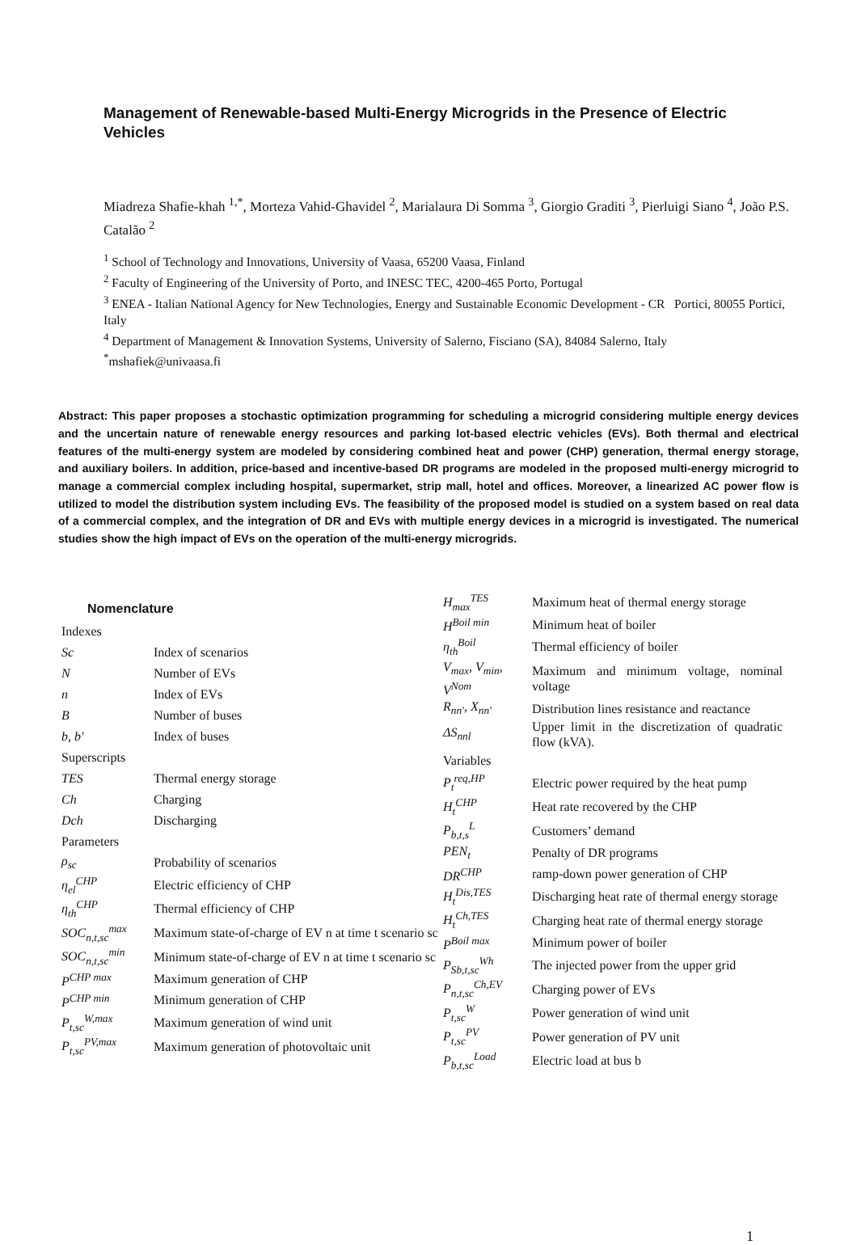Management of Renewable-based Multi-Energy Microgrids in the Presence of Electric Vehicles
Miadreza Shafie-khah <sup>1,*</sup>, Morteza Vahid-Ghavidel <sup>2</sup>, Marialaura Di Somma <sup>3</sup>, Giorgio Graditi <sup>3</sup>, Pierluigi Siano <sup>4</sup>, João P.S. Catalão <sup>2</sup>
<sup>1</sup> School of Technology and Innovations, University of Vaasa, 65200 Vaasa, Finland
<sup>2</sup> Faculty of Engineering of the University of Porto, and INESC TEC, 4200-465 Porto, Portugal
<sup>3</sup> ENEA - Italian National Agency for New Technologies, Energy and Sustainable Economic Development - CR Portici, 80055 Portici, Italy
<sup>4</sup> Department of Management & Innovation Systems, University of Salerno, Fisciano (SA), 84084 Salerno, Italy
<sup>*</sup> mshafiek@univaasa.fi
Abstract: This paper proposes a stochastic optimization programming for scheduling a microgrid considering multiple energy devices and the uncertain nature of renewable energy resources and parking lot-based electric vehicles (EVs). Both thermal and electrical features of the multi-energy system are modeled by considering combined heat and power (CHP) generation, thermal energy storage, and auxiliary boilers. In addition, price-based and incentive-based DR programs are modeled in the proposed multi-energy microgrid to manage a commercial complex including hospital, supermarket, strip mall, hotel and offices. Moreover, a linearized AC power flow is utilized to model the distribution system including EVs. The feasibility of the proposed model is studied on a system based on real data of a commercial complex, and the integration of DR and EVs with multiple energy devices in a microgrid is investigated. The numerical studies show the high impact of EVs on the operation of the multi-energy microgrids.
Nomenclature
| Indexes | |
| Sc | Index of scenarios |
| N | Number of EVs |
| n | Index of EVs |
| B | Number of buses |
| b, b' | Index of buses |
| Superscripts | |
| TES | Thermal energy storage |
| Ch | Charging |
| Dch | Discharging |
| Parameters | |
| ρ<sub>sc</sub> | Probability of scenarios |
| η<sub>el</sub><sup>CHP</sup> | Electric efficiency of CHP |
| η<sub>th</sub><sup>CHP</sup> | Thermal efficiency of CHP |
| SOC<sub>n,t,sc</sub><sup>max</sup> | Maximum state-of-charge of EV n at time t scenario sc |
| SOC<sub>n,t,sc</sub><sup>min</sup> | Minimum state-of-charge of EV n at time t scenario sc |
| P<sup>CHP max</sup> | Maximum generation of CHP |
| P<sup>CHP min</sup> | Minimum generation of CHP |
| P<sub>t,sc</sub><sup>W,max</sup> | Maximum generation of wind unit |
| P<sub>t,sc</sub><sup>PV,max</sup> | Maximum generation of photovoltaic unit |
| H<sub>max</sub><sup>TES</sup> | Maximum heat of thermal energy storage |
| H<sup>Boil min</sup> | Minimum heat of boiler |
| η<sub>th</sub><sup>Boil</sup> | Thermal efficiency of boiler |
| V<sub>max</sub>, V<sub>min</sub>, V<sup>Nom</sup> | Maximum and minimum voltage, nominal voltage |
| R<sub>nn'</sub>, X<sub>nn'</sub> | Distribution lines resistance and reactance |
| ΔS<sub>nnl</sub> | Upper limit in the discretization of quadratic flow (kVA). |
| Variables | |
| P<sub>t</sub><sup>req,HP</sup> | Electric power required by the heat pump |
| H<sub>t</sub><sup>CHP</sup> | Heat rate recovered by the CHP |
| P<sub>b,t,s</sub><sup>L</sup> | Customers’ demand |
| PEN<sub>t</sub> | Penalty of DR programs |
| DR<sup>CHP</sup> | ramp-down power generation of CHP |
| H<sub>t</sub><sup>Dis,TES</sup> | Discharging heat rate of thermal energy storage |
| H<sub>t</sub><sup>Ch,TES</sup> | Charging heat rate of thermal energy storage |
| P<sup>Boil max</sup> | Minimum power of boiler |
| P<sub>Sb,t,sc</sub><sup>Wh</sup> | The injected power from the upper grid |
| P<sub>n,t,sc</sub><sup>Ch,EV</sup> | Charging power of EVs |
| P<sub>t,sc</sub><sup>W</sup> | Power generation of wind unit |
| P<sub>t,sc</sub><sup>PV</sup> | Power generation of PV unit |
| P<sub>b,t,sc</sub><sup>Load</sup> | Electric load at bus b |
1